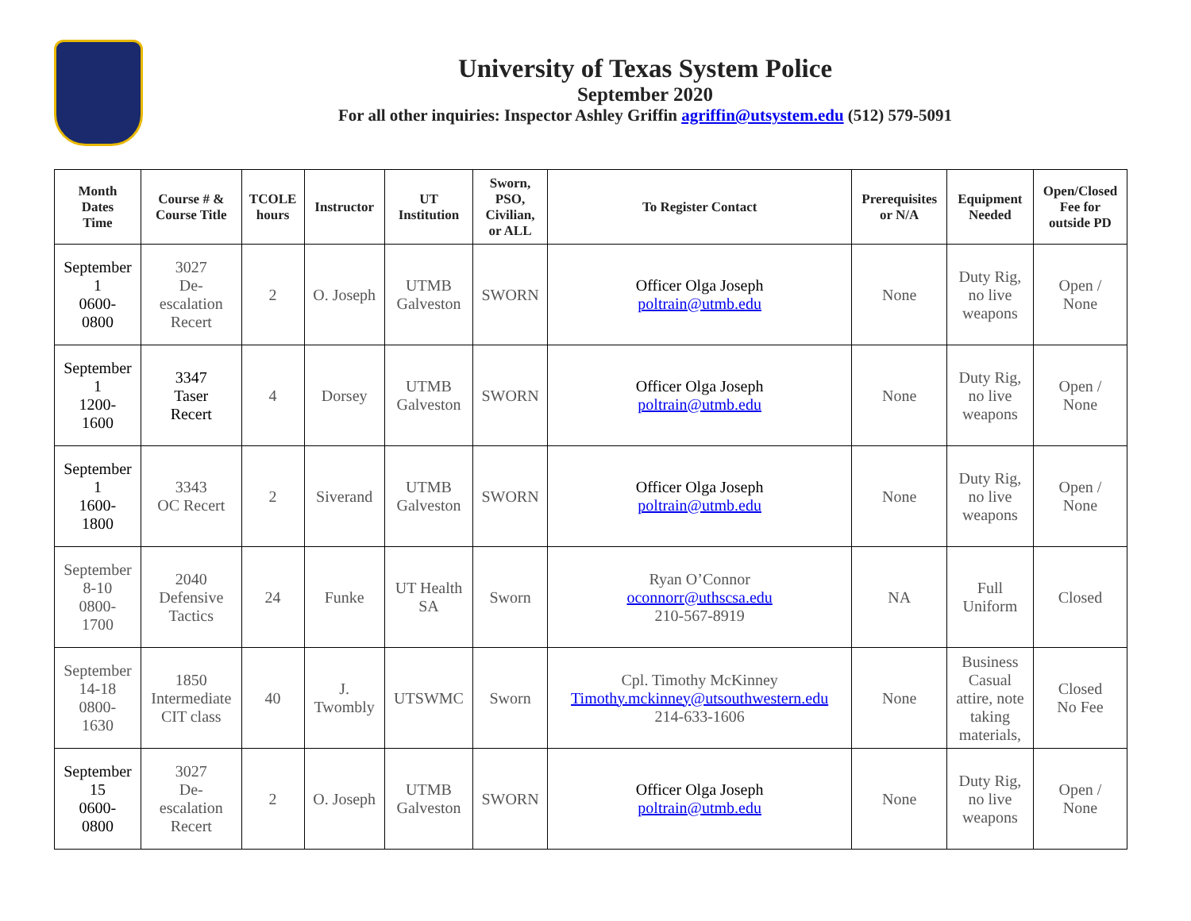University of Texas System Police
September 2020
For all other inquiries: Inspector Ashley Griffin agriffin@utsystem.edu (512) 579-5091
| Month Dates Time | Course # & Course Title | TCOLE hours | Instructor | UT Institution | Sworn, PSO, Civilian, or ALL | To Register Contact | Prerequisites or N/A | Equipment Needed | Open/Closed Fee for outside PD |
| --- | --- | --- | --- | --- | --- | --- | --- | --- | --- |
| September 1 0600- 0800 | 3027 De- escalation Recert | 2 | O. Joseph | UTMB Galveston | SWORN | Officer Olga Joseph poltrain@utmb.edu | None | Duty Rig, no live weapons | Open / None |
| September 1 1200- 1600 | 3347 Taser Recert | 4 | Dorsey | UTMB Galveston | SWORN | Officer Olga Joseph poltrain@utmb.edu | None | Duty Rig, no live weapons | Open / None |
| September 1 1600- 1800 | 3343 OC Recert | 2 | Siverand | UTMB Galveston | SWORN | Officer Olga Joseph poltrain@utmb.edu | None | Duty Rig, no live weapons | Open / None |
| September 8-10 0800- 1700 | 2040 Defensive Tactics | 24 | Funke | UT Health SA | Sworn | Ryan O’Connor oconnorr@uthscsa.edu 210-567-8919 | NA | Full Uniform | Closed |
| September 14-18 0800- 1630 | 1850 Intermediate CIT class | 40 | J. Twombly | UTSWMC | Sworn | Cpl. Timothy McKinney Timothy.mckinney@utsouthwestern.edu 214-633-1606 | None | Business Casual attire, note taking materials, | Closed No Fee |
| September 15 0600- 0800 | 3027 De- escalation Recert | 2 | O. Joseph | UTMB Galveston | SWORN | Officer Olga Joseph poltrain@utmb.edu | None | Duty Rig, no live weapons | Open / None |